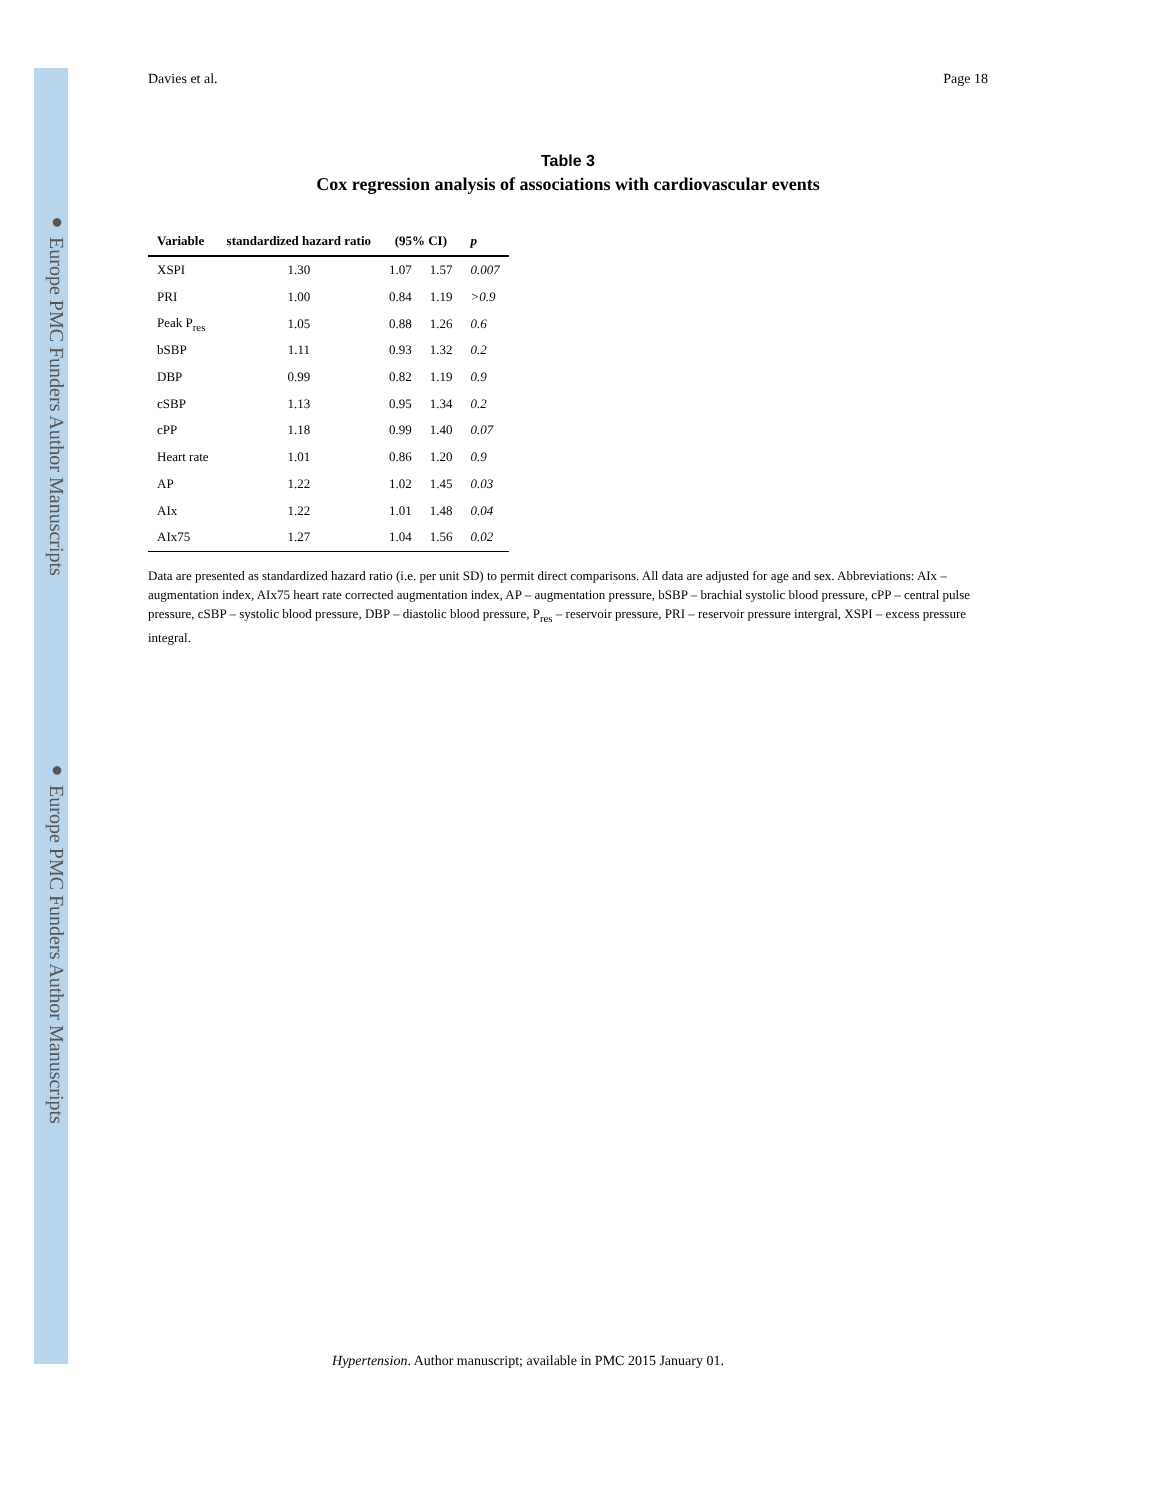● Europe PMC Funders Author Manuscripts
● Europe PMC Funders Author Manuscripts
Davies et al. Page 18
Table 3
Cox regression analysis of associations with cardiovascular events
| Variable | standardized hazard ratio | (95% CI) | | p |
| --- | --- | --- | --- | --- |
| XSPI | 1.30 | 1.07 | 1.57 | 0.007 |
| PRI | 1.00 | 0.84 | 1.19 | >0.9 |
| Peak P<sub>res</sub> | 1.05 | 0.88 | 1.26 | 0.6 |
| bSBP | 1.11 | 0.93 | 1.32 | 0.2 |
| DBP | 0.99 | 0.82 | 1.19 | 0.9 |
| cSBP | 1.13 | 0.95 | 1.34 | 0.2 |
| cPP | 1.18 | 0.99 | 1.40 | 0.07 |
| Heart rate | 1.01 | 0.86 | 1.20 | 0.9 |
| AP | 1.22 | 1.02 | 1.45 | 0.03 |
| AIx | 1.22 | 1.01 | 1.48 | 0.04 |
| AIx75 | 1.27 | 1.04 | 1.56 | 0.02 |
Data are presented as standardized hazard ratio (i.e. per unit SD) to permit direct comparisons. All data are adjusted for age and sex. Abbreviations: AIx – augmentation index, AIx75 heart rate corrected augmentation index, AP – augmentation pressure, bSBP – brachial systolic blood pressure, cPP – central pulse pressure, cSBP – systolic blood pressure, DBP – diastolic blood pressure, P<sub>res</sub> – reservoir pressure, PRI – reservoir pressure intergral, XSPI – excess pressure integral.
Hypertension. Author manuscript; available in PMC 2015 January 01.